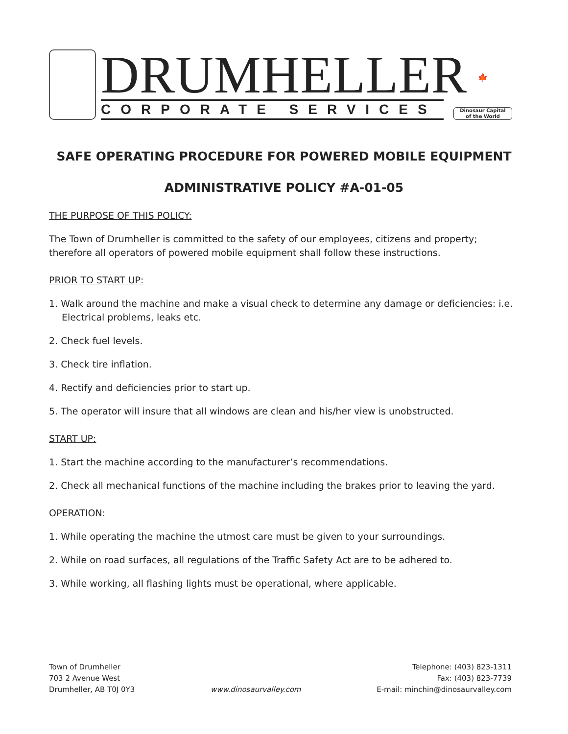DRUMHELLER
CORPORATE SERVICES
🍁
Dinosaur Capital
of the World
SAFE OPERATING PROCEDURE FOR POWERED MOBILE EQUIPMENT
ADMINISTRATIVE POLICY #A-01-05
THE PURPOSE OF THIS POLICY:
The Town of Drumheller is committed to the safety of our employees, citizens and property; therefore all operators of powered mobile equipment shall follow these instructions.
PRIOR TO START UP:
1. Walk around the machine and make a visual check to determine any damage or deficiencies: i.e.
Electrical problems, leaks etc.
2. Check fuel levels.
3. Check tire inflation.
4. Rectify and deficiencies prior to start up.
5. The operator will insure that all windows are clean and his/her view is unobstructed.
START UP:
1. Start the machine according to the manufacturer’s recommendations.
2. Check all mechanical functions of the machine including the brakes prior to leaving the yard.
OPERATION:
1. While operating the machine the utmost care must be given to your surroundings.
2. While on road surfaces, all regulations of the Traffic Safety Act are to be adhered to.
3. While working, all flashing lights must be operational, where applicable.
Town of Drumheller
703 2 Avenue West
Drumheller, AB T0J 0Y3
www.dinosaurvalley.com Telephone: (403) 823-1311
Fax: (403) 823-7739
E-mail: minchin@dinosaurvalley.com